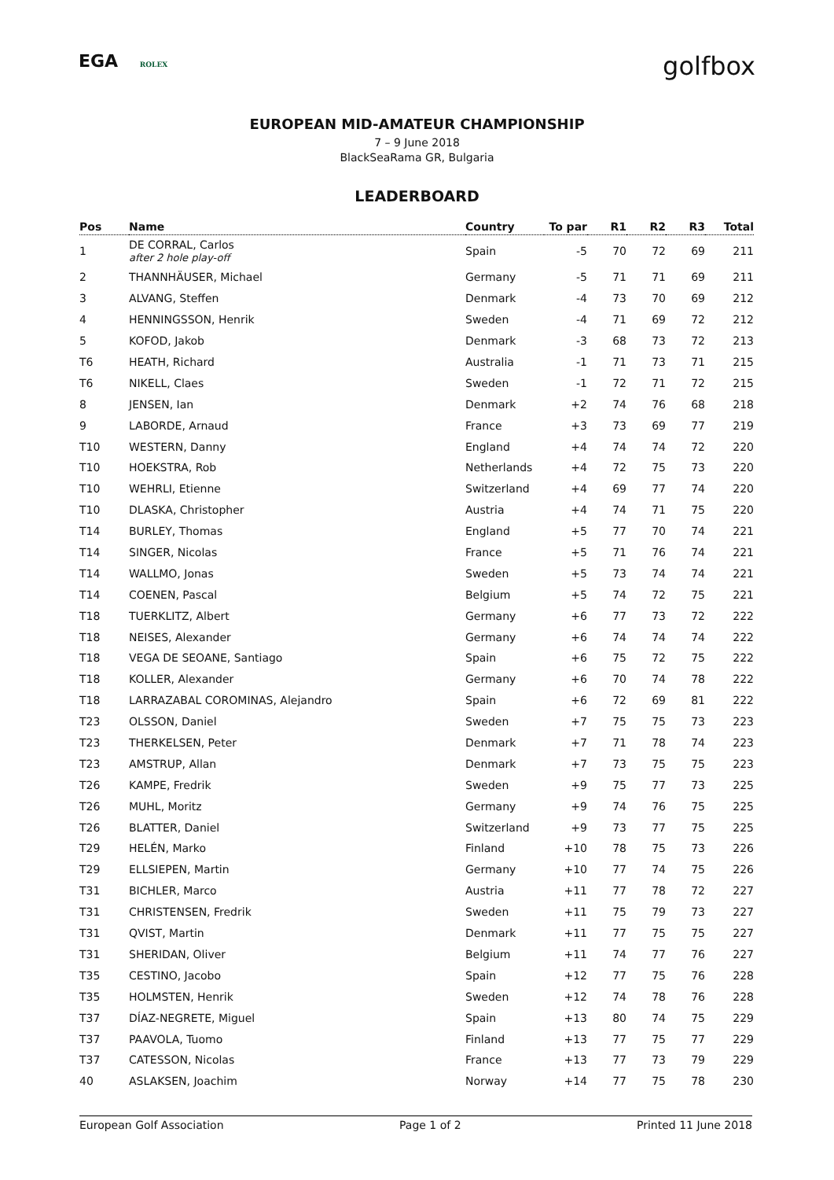EGA ROLEX
golfbox
EUROPEAN MID-AMATEUR CHAMPIONSHIP
7 – 9 June 2018
BlackSeaRama GR, Bulgaria
LEADERBOARD
| Pos | Name | Country | To par | R1 | R2 | R3 | Total |
| --- | --- | --- | --- | --- | --- | --- | --- |
| 1 | DE CORRAL, Carlos after 2 hole play-off | Spain | -5 | 70 | 72 | 69 | 211 |
| 2 | THANNHÄUSER, Michael | Germany | -5 | 71 | 71 | 69 | 211 |
| 3 | ALVANG, Steffen | Denmark | -4 | 73 | 70 | 69 | 212 |
| 4 | HENNINGSSON, Henrik | Sweden | -4 | 71 | 69 | 72 | 212 |
| 5 | KOFOD, Jakob | Denmark | -3 | 68 | 73 | 72 | 213 |
| T6 | HEATH, Richard | Australia | -1 | 71 | 73 | 71 | 215 |
| T6 | NIKELL, Claes | Sweden | -1 | 72 | 71 | 72 | 215 |
| 8 | JENSEN, Ian | Denmark | +2 | 74 | 76 | 68 | 218 |
| 9 | LABORDE, Arnaud | France | +3 | 73 | 69 | 77 | 219 |
| T10 | WESTERN, Danny | England | +4 | 74 | 74 | 72 | 220 |
| T10 | HOEKSTRA, Rob | Netherlands | +4 | 72 | 75 | 73 | 220 |
| T10 | WEHRLI, Etienne | Switzerland | +4 | 69 | 77 | 74 | 220 |
| T10 | DLASKA, Christopher | Austria | +4 | 74 | 71 | 75 | 220 |
| T14 | BURLEY, Thomas | England | +5 | 77 | 70 | 74 | 221 |
| T14 | SINGER, Nicolas | France | +5 | 71 | 76 | 74 | 221 |
| T14 | WALLMO, Jonas | Sweden | +5 | 73 | 74 | 74 | 221 |
| T14 | COENEN, Pascal | Belgium | +5 | 74 | 72 | 75 | 221 |
| T18 | TUERKLITZ, Albert | Germany | +6 | 77 | 73 | 72 | 222 |
| T18 | NEISES, Alexander | Germany | +6 | 74 | 74 | 74 | 222 |
| T18 | VEGA DE SEOANE, Santiago | Spain | +6 | 75 | 72 | 75 | 222 |
| T18 | KOLLER, Alexander | Germany | +6 | 70 | 74 | 78 | 222 |
| T18 | LARRAZABAL COROMINAS, Alejandro | Spain | +6 | 72 | 69 | 81 | 222 |
| T23 | OLSSON, Daniel | Sweden | +7 | 75 | 75 | 73 | 223 |
| T23 | THERKELSEN, Peter | Denmark | +7 | 71 | 78 | 74 | 223 |
| T23 | AMSTRUP, Allan | Denmark | +7 | 73 | 75 | 75 | 223 |
| T26 | KAMPE, Fredrik | Sweden | +9 | 75 | 77 | 73 | 225 |
| T26 | MUHL, Moritz | Germany | +9 | 74 | 76 | 75 | 225 |
| T26 | BLATTER, Daniel | Switzerland | +9 | 73 | 77 | 75 | 225 |
| T29 | HELÉN, Marko | Finland | +10 | 78 | 75 | 73 | 226 |
| T29 | ELLSIEPEN, Martin | Germany | +10 | 77 | 74 | 75 | 226 |
| T31 | BICHLER, Marco | Austria | +11 | 77 | 78 | 72 | 227 |
| T31 | CHRISTENSEN, Fredrik | Sweden | +11 | 75 | 79 | 73 | 227 |
| T31 | QVIST, Martin | Denmark | +11 | 77 | 75 | 75 | 227 |
| T31 | SHERIDAN, Oliver | Belgium | +11 | 74 | 77 | 76 | 227 |
| T35 | CESTINO, Jacobo | Spain | +12 | 77 | 75 | 76 | 228 |
| T35 | HOLMSTEN, Henrik | Sweden | +12 | 74 | 78 | 76 | 228 |
| T37 | DÍAZ-NEGRETE, Miguel | Spain | +13 | 80 | 74 | 75 | 229 |
| T37 | PAAVOLA, Tuomo | Finland | +13 | 77 | 75 | 77 | 229 |
| T37 | CATESSON, Nicolas | France | +13 | 77 | 73 | 79 | 229 |
| 40 | ASLAKSEN, Joachim | Norway | +14 | 77 | 75 | 78 | 230 |
European Golf Association Page 1 of 2 Printed 11 June 2018